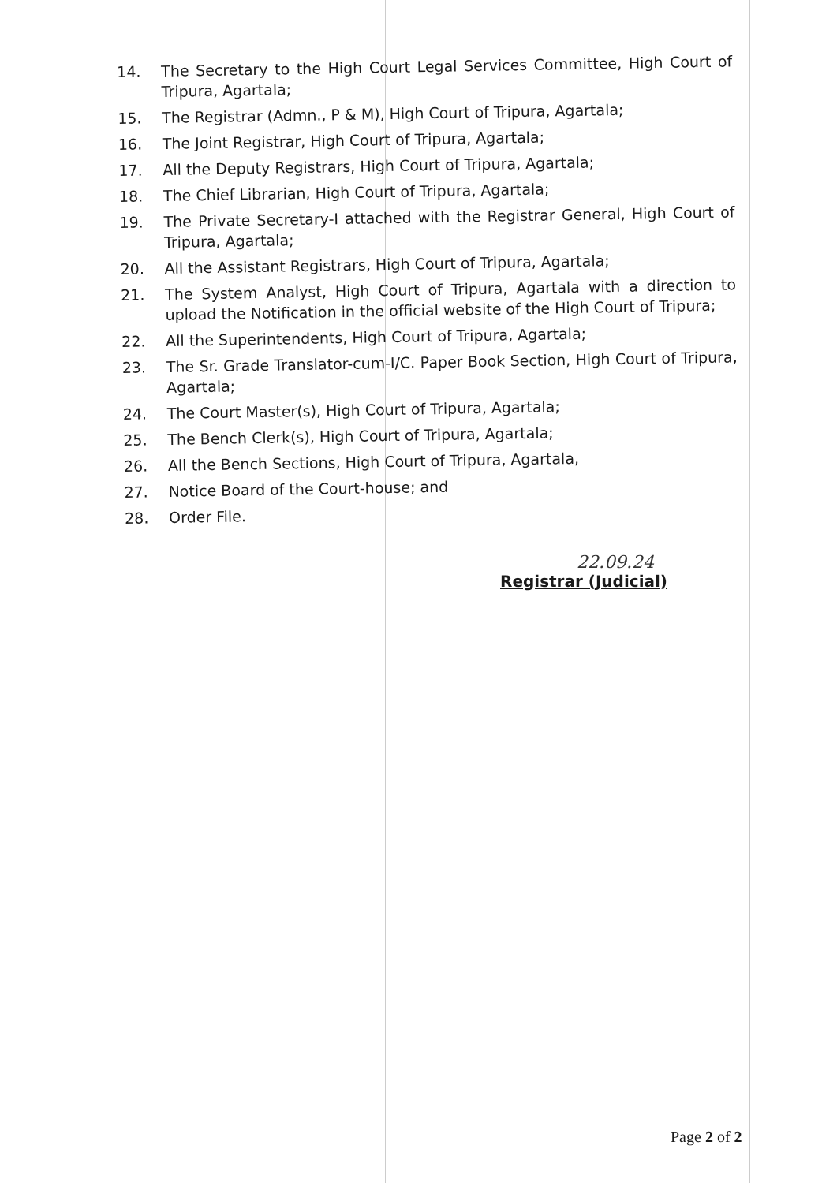14. The Secretary to the High Court Legal Services Committee, High Court of Tripura, Agartala;
15. The Registrar (Admn., P & M), High Court of Tripura, Agartala;
16. The Joint Registrar, High Court of Tripura, Agartala;
17. All the Deputy Registrars, High Court of Tripura, Agartala;
18. The Chief Librarian, High Court of Tripura, Agartala;
19. The Private Secretary-I attached with the Registrar General, High Court of Tripura, Agartala;
20. All the Assistant Registrars, High Court of Tripura, Agartala;
21. The System Analyst, High Court of Tripura, Agartala with a direction to upload the Notification in the official website of the High Court of Tripura;
22. All the Superintendents, High Court of Tripura, Agartala;
23. The Sr. Grade Translator-cum-I/C. Paper Book Section, High Court of Tripura, Agartala;
24. The Court Master(s), High Court of Tripura, Agartala;
25. The Bench Clerk(s), High Court of Tripura, Agartala;
26. All the Bench Sections, High Court of Tripura, Agartala,
27. Notice Board of the Court-house; and
28. Order File.
22.09.24
Registrar (Judicial)
Page 2 of 2